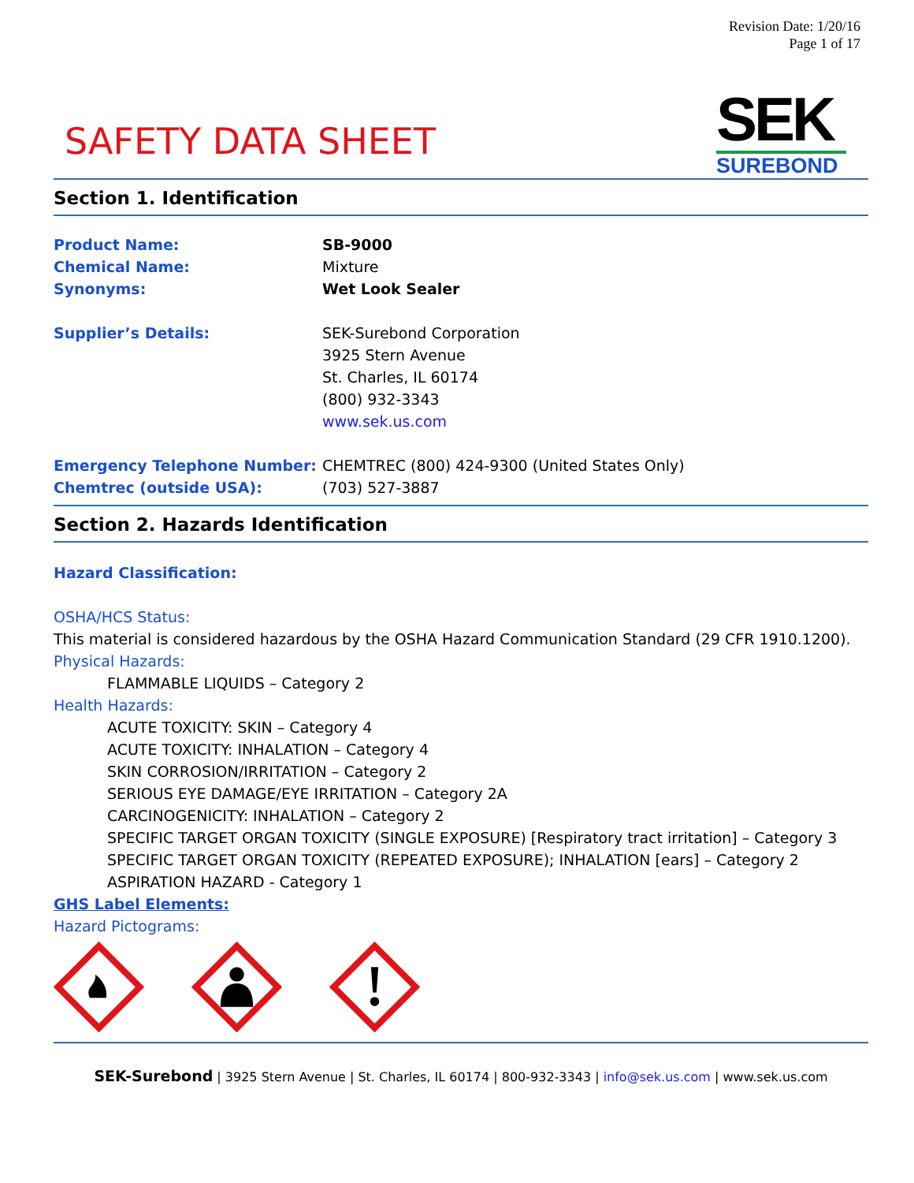Revision Date: 1/20/16
Page 1 of 17
SAFETY DATA SHEET
SEK
SUREBOND
Section 1. Identification
Product Name: SB-9000
Chemical Name: Mixture
Synonyms: Wet Look Sealer
Supplier’s Details: SEK-Surebond Corporation
3925 Stern Avenue
St. Charles, IL 60174
(800) 932-3343
www.sek.us.com
Emergency Telephone Number: CHEMTREC (800) 424-9300 (United States Only)
Chemtrec (outside USA): (703) 527-3887
Section 2. Hazards Identification
Hazard Classification:
OSHA/HCS Status:
This material is considered hazardous by the OSHA Hazard Communication Standard (29 CFR 1910.1200).
Physical Hazards:
FLAMMABLE LIQUIDS – Category 2
Health Hazards:
ACUTE TOXICITY: SKIN – Category 4
ACUTE TOXICITY: INHALATION – Category 4
SKIN CORROSION/IRRITATION – Category 2
SERIOUS EYE DAMAGE/EYE IRRITATION – Category 2A
CARCINOGENICITY: INHALATION – Category 2
SPECIFIC TARGET ORGAN TOXICITY (SINGLE EXPOSURE) [Respiratory tract irritation] – Category 3
SPECIFIC TARGET ORGAN TOXICITY (REPEATED EXPOSURE); INHALATION [ears] – Category 2
ASPIRATION HAZARD - Category 1
GHS Label Elements:
Hazard Pictograms:
SEK-Surebond | 3925 Stern Avenue | St. Charles, IL 60174 | 800-932-3343 | info@sek.us.com | www.sek.us.com